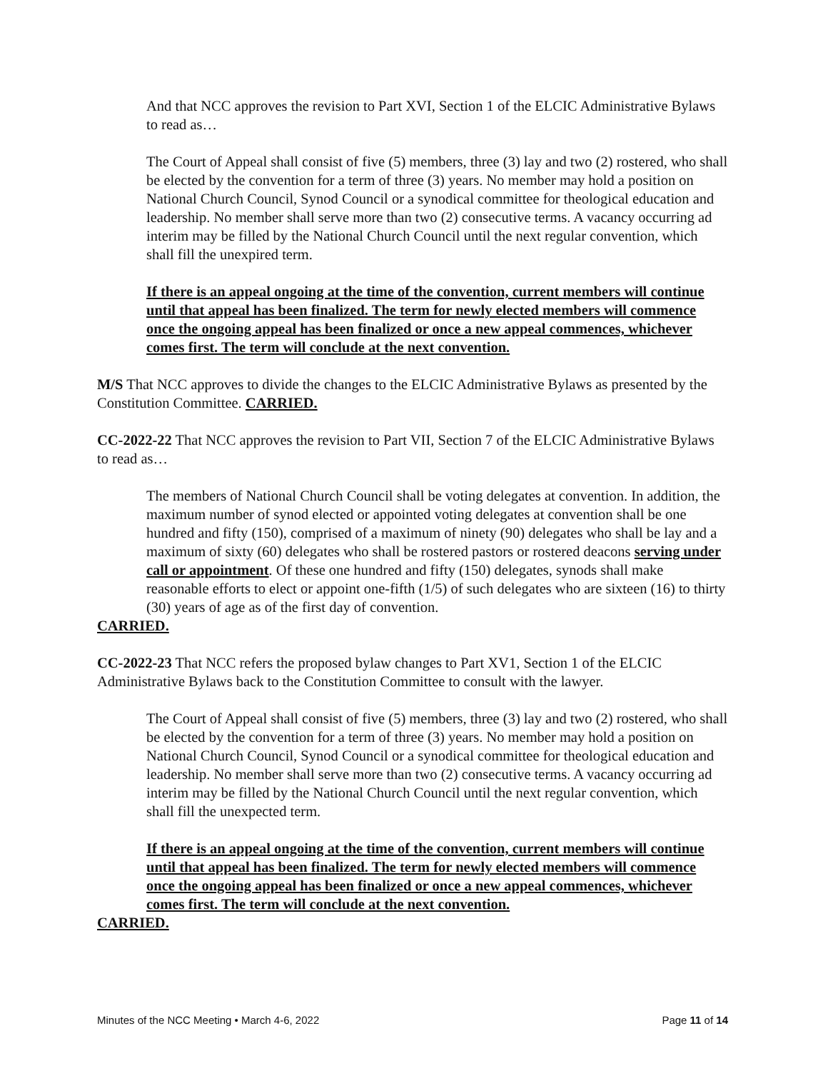And that NCC approves the revision to Part XVI, Section 1 of the ELCIC Administrative Bylaws to read as…
The Court of Appeal shall consist of five (5) members, three (3) lay and two (2) rostered, who shall be elected by the convention for a term of three (3) years. No member may hold a position on National Church Council, Synod Council or a synodical committee for theological education and leadership. No member shall serve more than two (2) consecutive terms. A vacancy occurring ad interim may be filled by the National Church Council until the next regular convention, which shall fill the unexpired term.
If there is an appeal ongoing at the time of the convention, current members will continue until that appeal has been finalized. The term for newly elected members will commence once the ongoing appeal has been finalized or once a new appeal commences, whichever comes first. The term will conclude at the next convention.
M/S That NCC approves to divide the changes to the ELCIC Administrative Bylaws as presented by the Constitution Committee. CARRIED.
CC-2022-22 That NCC approves the revision to Part VII, Section 7 of the ELCIC Administrative Bylaws to read as…
The members of National Church Council shall be voting delegates at convention. In addition, the maximum number of synod elected or appointed voting delegates at convention shall be one hundred and fifty (150), comprised of a maximum of ninety (90) delegates who shall be lay and a maximum of sixty (60) delegates who shall be rostered pastors or rostered deacons serving under call or appointment. Of these one hundred and fifty (150) delegates, synods shall make reasonable efforts to elect or appoint one-fifth (1/5) of such delegates who are sixteen (16) to thirty (30) years of age as of the first day of convention.
CARRIED.
CC-2022-23 That NCC refers the proposed bylaw changes to Part XV1, Section 1 of the ELCIC Administrative Bylaws back to the Constitution Committee to consult with the lawyer.
The Court of Appeal shall consist of five (5) members, three (3) lay and two (2) rostered, who shall be elected by the convention for a term of three (3) years. No member may hold a position on National Church Council, Synod Council or a synodical committee for theological education and leadership. No member shall serve more than two (2) consecutive terms. A vacancy occurring ad interim may be filled by the National Church Council until the next regular convention, which shall fill the unexpected term.
If there is an appeal ongoing at the time of the convention, current members will continue until that appeal has been finalized. The term for newly elected members will commence once the ongoing appeal has been finalized or once a new appeal commences, whichever comes first. The term will conclude at the next convention.
CARRIED.
Minutes of the NCC Meeting • March 4-6, 2022 Page 11 of 14